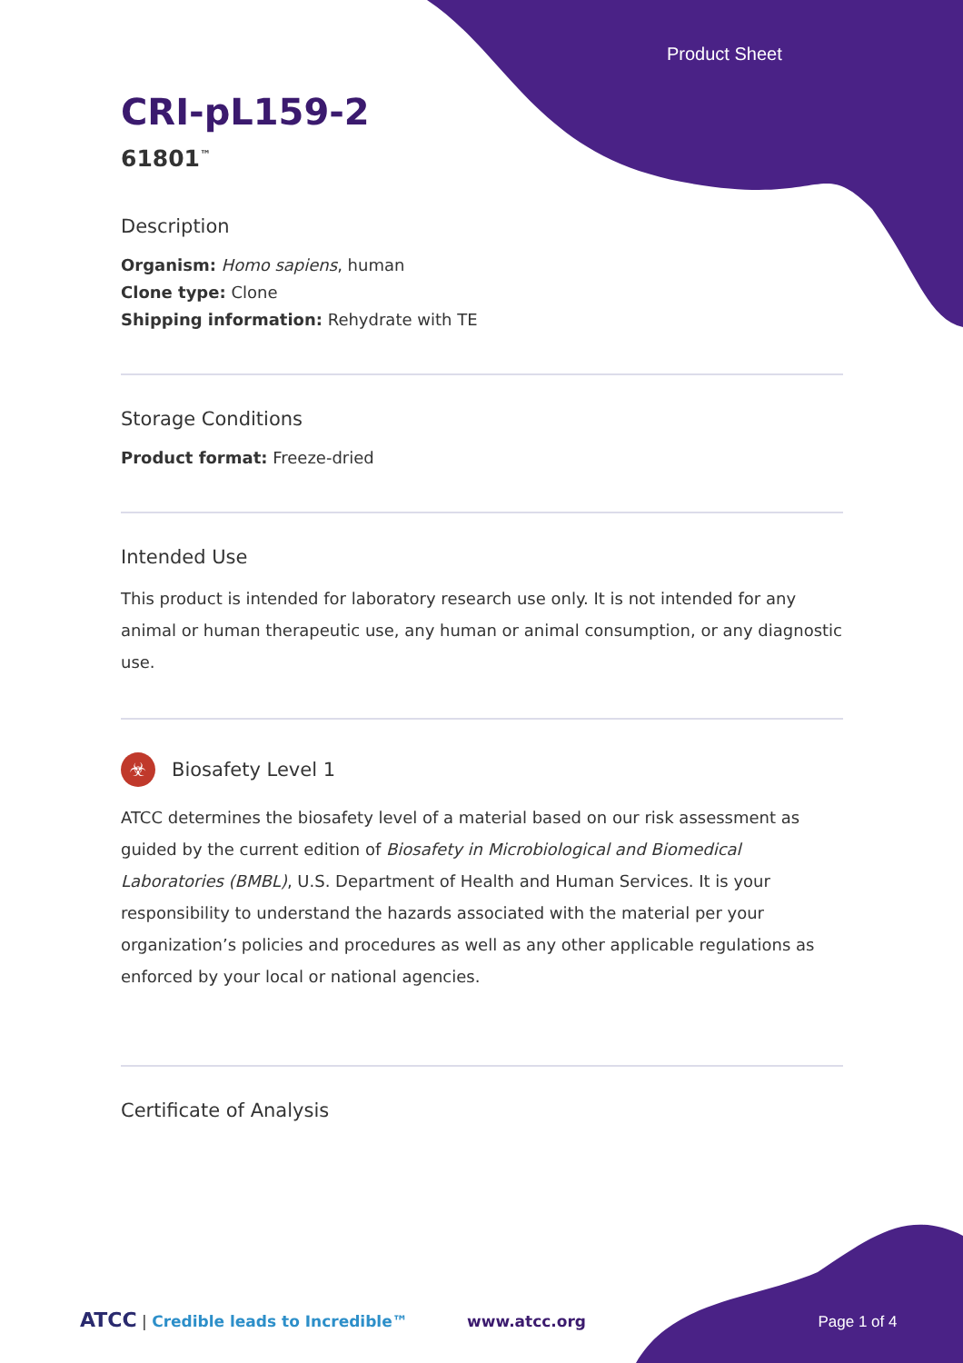Product Sheet
CRI-pL159-2
61801<sup>™</sup>
Description
Organism: Homo sapiens, human
Clone type: Clone
Shipping information: Rehydrate with TE
Storage Conditions
Product format: Freeze-dried
Intended Use
This product is intended for laboratory research use only. It is not intended for any animal or human therapeutic use, any human or animal consumption, or any diagnostic use.
☣ Biosafety Level 1
ATCC determines the biosafety level of a material based on our risk assessment as guided by the current edition of Biosafety in Microbiological and Biomedical Laboratories (BMBL), U.S. Department of Health and Human Services. It is your responsibility to understand the hazards associated with the material per your organization’s policies and procedures as well as any other applicable regulations as enforced by your local or national agencies.
Certificate of Analysis
ATCC | Credible leads to Incredible™ www.atcc.org Page 1 of 4